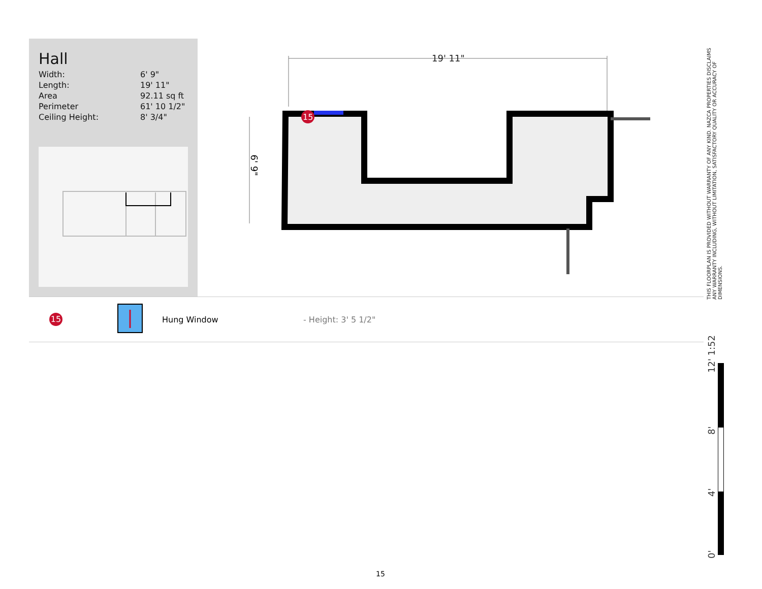Hall
| Width: | 6' 9" |
| Length: | 19' 11" |
| Area | 92.11 sq ft |
| Perimeter | 61' 10 1/2" |
| Ceiling Height: | 8' 3/4" |
19' 11"
15
6' 9"
15 Hung Window - Height: 3' 5 1/2"
THIS FLOORPLAN IS PROVIDED WITHOUT WARRANTY OF ANY KIND. NAZCA PROPERTIES DISCLAIMS ANY WARRANTY INCLUDING, WITHOUT LIMITATION, SATISFACTORY QUALITY OR ACCURACY OF DIMENSIONS.
0' 4' 8' 12' 1:52
15